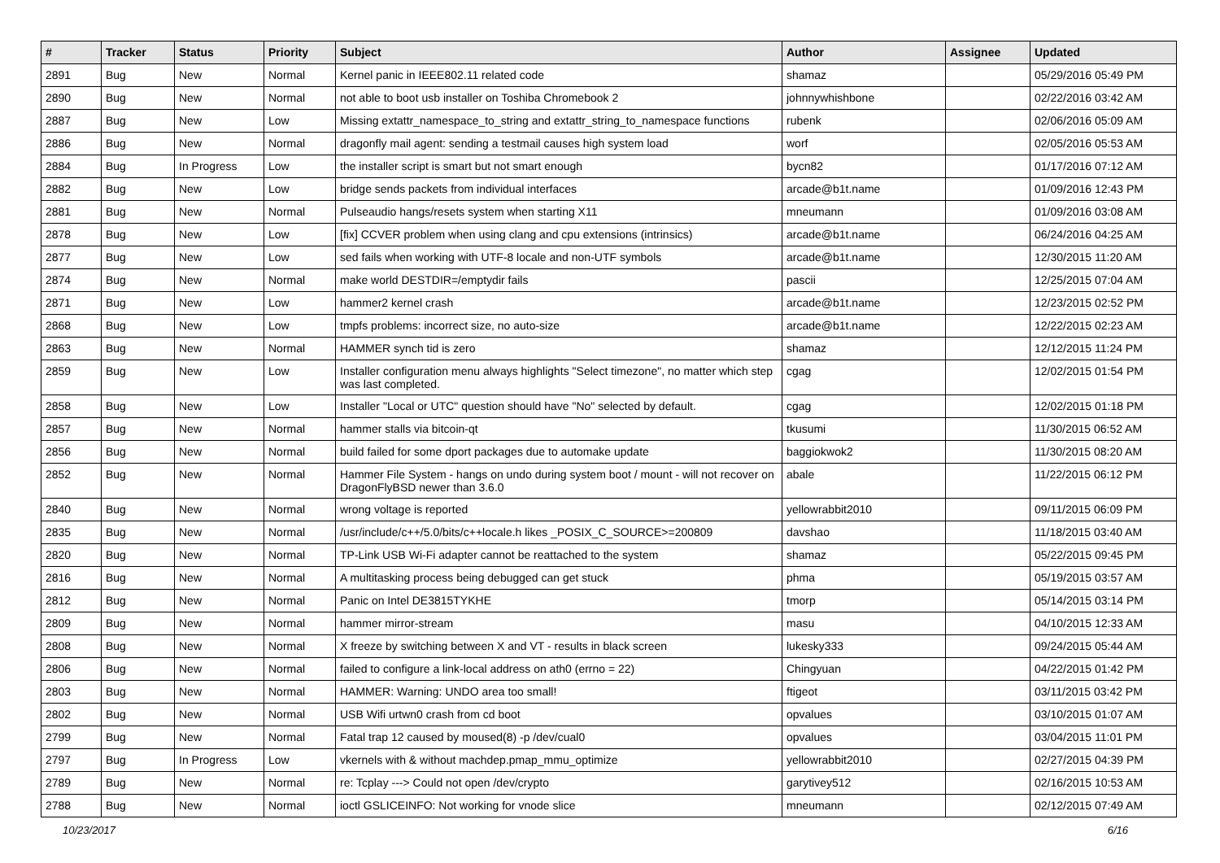| # | Tracker | Status | Priority | Subject | Author | Assignee | Updated |
| --- | --- | --- | --- | --- | --- | --- | --- |
| 2891 | Bug | New | Normal | Kernel panic in IEEE802.11 related code | shamaz | | 05/29/2016 05:49 PM |
| 2890 | Bug | New | Normal | not able to boot usb installer on Toshiba Chromebook 2 | johnnywhishbone | | 02/22/2016 03:42 AM |
| 2887 | Bug | New | Low | Missing extattr_namespace_to_string and extattr_string_to_namespace functions | rubenk | | 02/06/2016 05:09 AM |
| 2886 | Bug | New | Normal | dragonfly mail agent: sending a testmail causes high system load | worf | | 02/05/2016 05:53 AM |
| 2884 | Bug | In Progress | Low | the installer script is smart but not smart enough | bycn82 | | 01/17/2016 07:12 AM |
| 2882 | Bug | New | Low | bridge sends packets from individual interfaces | arcade@b1t.name | | 01/09/2016 12:43 PM |
| 2881 | Bug | New | Normal | Pulseaudio hangs/resets system when starting X11 | mneumann | | 01/09/2016 03:08 AM |
| 2878 | Bug | New | Low | [fix] CCVER problem when using clang and cpu extensions (intrinsics) | arcade@b1t.name | | 06/24/2016 04:25 AM |
| 2877 | Bug | New | Low | sed fails when working with UTF-8 locale and non-UTF symbols | arcade@b1t.name | | 12/30/2015 11:20 AM |
| 2874 | Bug | New | Normal | make world DESTDIR=/emptydir fails | pascii | | 12/25/2015 07:04 AM |
| 2871 | Bug | New | Low | hammer2 kernel crash | arcade@b1t.name | | 12/23/2015 02:52 PM |
| 2868 | Bug | New | Low | tmpfs problems: incorrect size, no auto-size | arcade@b1t.name | | 12/22/2015 02:23 AM |
| 2863 | Bug | New | Normal | HAMMER synch tid is zero | shamaz | | 12/12/2015 11:24 PM |
| 2859 | Bug | New | Low | Installer configuration menu always highlights "Select timezone", no matter which step was last completed. | cgag | | 12/02/2015 01:54 PM |
| 2858 | Bug | New | Low | Installer "Local or UTC" question should have "No" selected by default. | cgag | | 12/02/2015 01:18 PM |
| 2857 | Bug | New | Normal | hammer stalls via bitcoin-qt | tkusumi | | 11/30/2015 06:52 AM |
| 2856 | Bug | New | Normal | build failed for some dport packages due to automake update | baggiokwok2 | | 11/30/2015 08:20 AM |
| 2852 | Bug | New | Normal | Hammer File System - hangs on undo during system boot / mount - will not recover on DragonFlyBSD newer than 3.6.0 | abale | | 11/22/2015 06:12 PM |
| 2840 | Bug | New | Normal | wrong voltage is reported | yellowrabbit2010 | | 09/11/2015 06:09 PM |
| 2835 | Bug | New | Normal | /usr/include/c++/5.0/bits/c++locale.h likes _POSIX_C_SOURCE>=200809 | davshao | | 11/18/2015 03:40 AM |
| 2820 | Bug | New | Normal | TP-Link USB Wi-Fi adapter cannot be reattached to the system | shamaz | | 05/22/2015 09:45 PM |
| 2816 | Bug | New | Normal | A multitasking process being debugged can get stuck | phma | | 05/19/2015 03:57 AM |
| 2812 | Bug | New | Normal | Panic on Intel DE3815TYKHE | tmorp | | 05/14/2015 03:14 PM |
| 2809 | Bug | New | Normal | hammer mirror-stream | masu | | 04/10/2015 12:33 AM |
| 2808 | Bug | New | Normal | X freeze by switching between X and VT - results in black screen | lukesky333 | | 09/24/2015 05:44 AM |
| 2806 | Bug | New | Normal | failed to configure a link-local address on ath0 (errno = 22) | Chingyuan | | 04/22/2015 01:42 PM |
| 2803 | Bug | New | Normal | HAMMER: Warning: UNDO area too small! | ftigeot | | 03/11/2015 03:42 PM |
| 2802 | Bug | New | Normal | USB Wifi urtwn0 crash from cd boot | opvalues | | 03/10/2015 01:07 AM |
| 2799 | Bug | New | Normal | Fatal trap 12 caused by moused(8) -p /dev/cual0 | opvalues | | 03/04/2015 11:01 PM |
| 2797 | Bug | In Progress | Low | vkernels with & without machdep.pmap_mmu_optimize | yellowrabbit2010 | | 02/27/2015 04:39 PM |
| 2789 | Bug | New | Normal | re: Tcplay ---> Could not open /dev/crypto | garytivey512 | | 02/16/2015 10:53 AM |
| 2788 | Bug | New | Normal | ioctl GSLICEINFO: Not working for vnode slice | mneumann | | 02/12/2015 07:49 AM |
10/23/2017 6/16